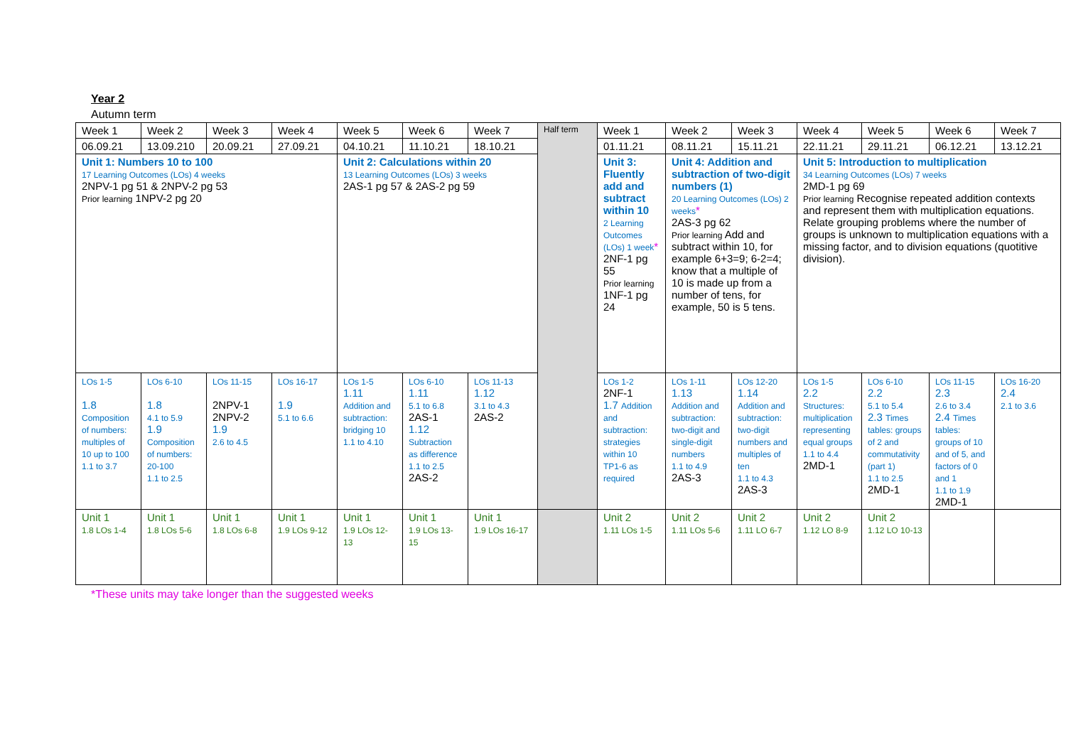Year 2
Autumn term
| Week 1 | Week 2 | Week 3 | Week 4 | Week 5 | Week 6 | Week 7 | Half term | Week 1 | Week 2 | Week 3 | Week 4 | Week 5 | Week 6 | Week 7 |
| 06.09.21 | 13.09.210 | 20.09.21 | 27.09.21 | 04.10.21 | 11.10.21 | 18.10.21 | | 01.11.21 | 08.11.21 | 15.11.21 | 22.11.21 | 29.11.21 | 06.12.21 | 13.12.21 |
| Unit 1: Numbers 10 to 100 17 Learning Outcomes (LOs) 4 weeks 2NPV-1 pg 51 & 2NPV-2 pg 53 Prior learning 1NPV-2 pg 20 | | | | Unit 2: Calculations within 20 13 Learning Outcomes (LOs) 3 weeks 2AS-1 pg 57 & 2AS-2 pg 59 | | | | Unit 3: Fluently add and subtract within 10 2 Learning Outcomes (LOs) 1 week * 2NF-1 pg 55 Prior learning 1NF-1 pg 24 | Unit 4: Addition and subtraction of two-digit numbers (1) 20 Learning Outcomes (LOs) 2 weeks * 2AS-3 pg 62 Prior learning Add and subtract within 10, for example 6+3=9; 6-2=4; know that a multiple of 10 is made up from a number of tens, for example, 50 is 5 tens. | | Unit 5: Introduction to multiplication 34 Learning Outcomes (LOs) 7 weeks 2MD-1 pg 69 Prior learning Recognise repeated addition contexts and represent them with multiplication equations. Relate grouping problems where the number of groups is unknown to multiplication equations with a missing factor, and to division equations (quotitive division). | | | |
| LOs 1-5 1.8 Composition of numbers: multiples of 10 up to 100 1.1 to 3.7 | LOs 6-10 1.8 4.1 to 5.9 1.9 Composition of numbers: 20-100 1.1 to 2.5 | LOs 11-15 2NPV-1 2NPV-2 1.9 2.6 to 4.5 | LOs 16-17 1.9 5.1 to 6.6 | LOs 1-5 1.11 Addition and subtraction: bridging 10 1.1 to 4.10 | LOs 6-10 1.11 5.1 to 6.8 2AS-1 1.12 Subtraction as difference 1.1 to 2.5 2AS-2 | LOs 11-13 1.12 3.1 to 4.3 2AS-2 | | LOs 1-2 2NF-1 1.7 Addition and subtraction: strategies within 10 TP1-6 as required | LOs 1-11 1.13 Addition and subtraction: two-digit and single-digit numbers 1.1 to 4.9 2AS-3 | LOs 12-20 1.14 Addition and subtraction: two-digit numbers and multiples of ten 1.1 to 4.3 2AS-3 | LOs 1-5 2.2 Structures: multiplication representing equal groups 1.1 to 4.4 2MD-1 | LOs 6-10 2.2 5.1 to 5.4 2.3 Times tables: groups of 2 and commutativity (part 1) 1.1 to 2.5 2MD-1 | LOs 11-15 2.3 2.6 to 3.4 2.4 Times tables: groups of 10 and of 5, and factors of 0 and 1 1.1 to 1.9 2MD-1 | LOs 16-20 2.4 2.1 to 3.6 |
| Unit 1 1.8 LOs 1-4 | Unit 1 1.8 LOs 5-6 | Unit 1 1.8 LOs 6-8 | Unit 1 1.9 LOs 9-12 | Unit 1 1.9 LOs 12-13 | Unit 1 1.9 LOs 13-15 | Unit 1 1.9 LOs 16-17 | | Unit 2 1.11 LOs 1-5 | Unit 2 1.11 LOs 5-6 | Unit 2 1.11 LO 6-7 | Unit 2 1.12 LO 8-9 | Unit 2 1.12 LO 10-13 | | |
*These units may take longer than the suggested weeks